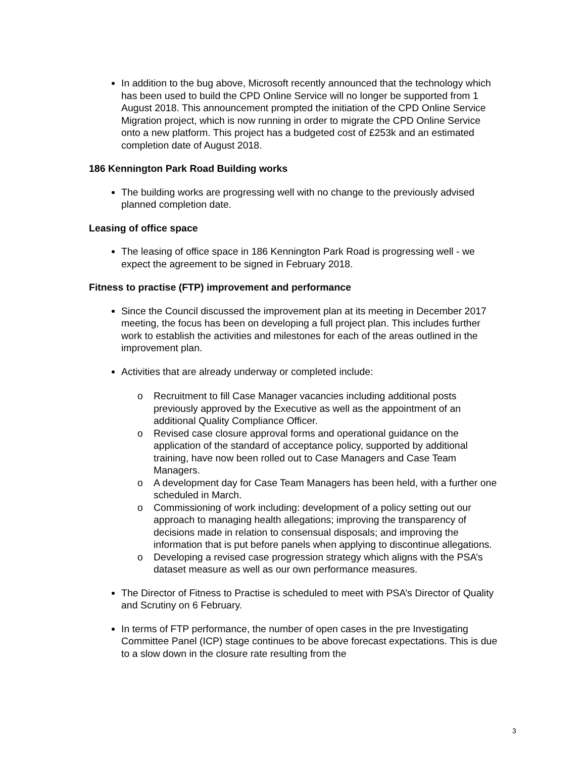In addition to the bug above, Microsoft recently announced that the technology which has been used to build the CPD Online Service will no longer be supported from 1 August 2018. This announcement prompted the initiation of the CPD Online Service Migration project, which is now running in order to migrate the CPD Online Service onto a new platform. This project has a budgeted cost of £253k and an estimated completion date of August 2018.
186 Kennington Park Road Building works
The building works are progressing well with no change to the previously advised planned completion date.
Leasing of office space
The leasing of office space in 186 Kennington Park Road is progressing well - we expect the agreement to be signed in February 2018.
Fitness to practise (FTP) improvement and performance
Since the Council discussed the improvement plan at its meeting in December 2017 meeting, the focus has been on developing a full project plan. This includes further work to establish the activities and milestones for each of the areas outlined in the improvement plan.
Activities that are already underway or completed include:
o Recruitment to fill Case Manager vacancies including additional posts previously approved by the Executive as well as the appointment of an additional Quality Compliance Officer.
o Revised case closure approval forms and operational guidance on the application of the standard of acceptance policy, supported by additional training, have now been rolled out to Case Managers and Case Team Managers.
o A development day for Case Team Managers has been held, with a further one scheduled in March.
o Commissioning of work including: development of a policy setting out our approach to managing health allegations; improving the transparency of decisions made in relation to consensual disposals; and improving the information that is put before panels when applying to discontinue allegations.
o Developing a revised case progression strategy which aligns with the PSA’s dataset measure as well as our own performance measures.
The Director of Fitness to Practise is scheduled to meet with PSA’s Director of Quality and Scrutiny on 6 February.
In terms of FTP performance, the number of open cases in the pre Investigating Committee Panel (ICP) stage continues to be above forecast expectations. This is due to a slow down in the closure rate resulting from the
3